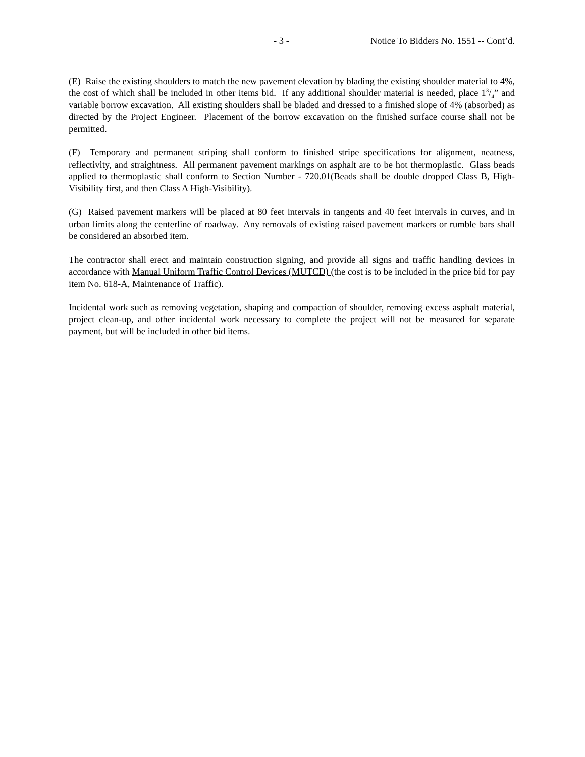- 3 - Notice To Bidders No. 1551 -- Cont’d.
(E) Raise the existing shoulders to match the new pavement elevation by blading the existing shoulder material to 4%, the cost of which shall be included in other items bid. If any additional shoulder material is needed, place 13/4” and variable borrow excavation. All existing shoulders shall be bladed and dressed to a finished slope of 4% (absorbed) as directed by the Project Engineer. Placement of the borrow excavation on the finished surface course shall not be permitted.
(F) Temporary and permanent striping shall conform to finished stripe specifications for alignment, neatness, reflectivity, and straightness. All permanent pavement markings on asphalt are to be hot thermoplastic. Glass beads applied to thermoplastic shall conform to Section Number - 720.01(Beads shall be double dropped Class B, High-Visibility first, and then Class A High-Visibility).
(G) Raised pavement markers will be placed at 80 feet intervals in tangents and 40 feet intervals in curves, and in urban limits along the centerline of roadway. Any removals of existing raised pavement markers or rumble bars shall be considered an absorbed item.
The contractor shall erect and maintain construction signing, and provide all signs and traffic handling devices in accordance with Manual Uniform Traffic Control Devices (MUTCD) (the cost is to be included in the price bid for pay item No. 618-A, Maintenance of Traffic).
Incidental work such as removing vegetation, shaping and compaction of shoulder, removing excess asphalt material, project clean-up, and other incidental work necessary to complete the project will not be measured for separate payment, but will be included in other bid items.